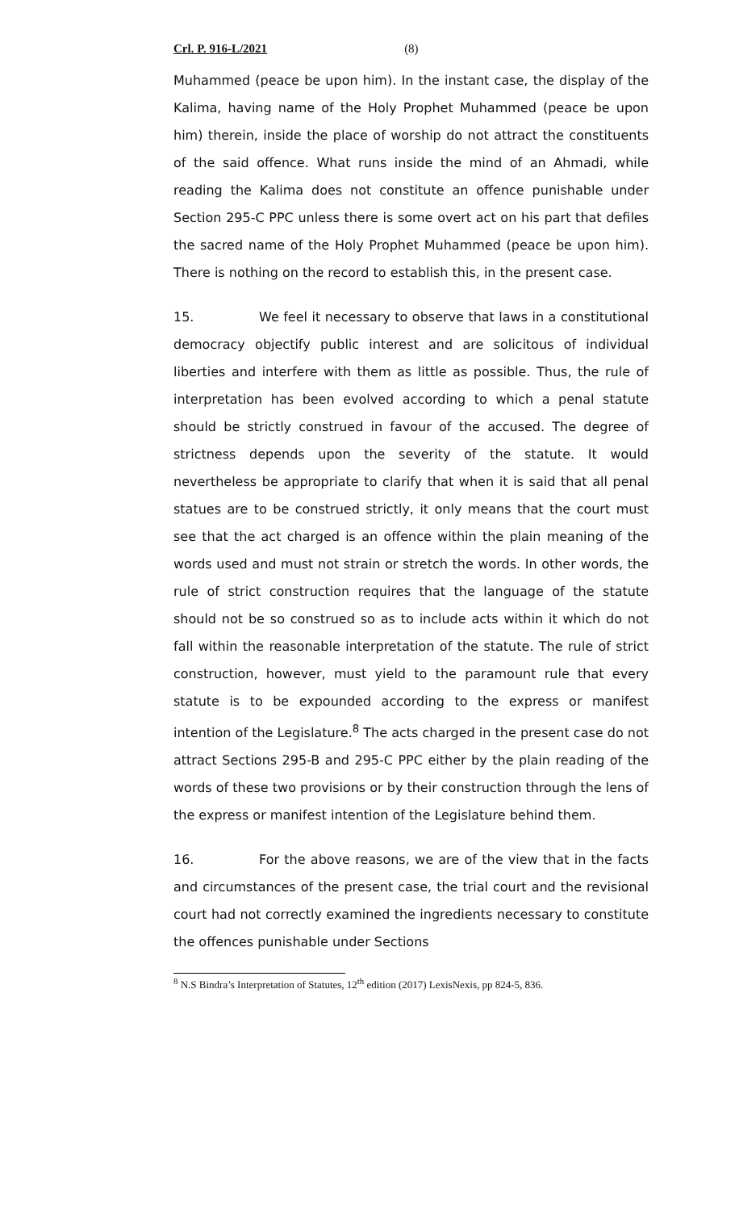Crl. P. 916-L/2021 (8)
Muhammed (peace be upon him). In the instant case, the display of the Kalima, having name of the Holy Prophet Muhammed (peace be upon him) therein, inside the place of worship do not attract the constituents of the said offence. What runs inside the mind of an Ahmadi, while reading the Kalima does not constitute an offence punishable under Section 295-C PPC unless there is some overt act on his part that defiles the sacred name of the Holy Prophet Muhammed (peace be upon him). There is nothing on the record to establish this, in the present case.
15. We feel it necessary to observe that laws in a constitutional democracy objectify public interest and are solicitous of individual liberties and interfere with them as little as possible. Thus, the rule of interpretation has been evolved according to which a penal statute should be strictly construed in favour of the accused. The degree of strictness depends upon the severity of the statute. It would nevertheless be appropriate to clarify that when it is said that all penal statues are to be construed strictly, it only means that the court must see that the act charged is an offence within the plain meaning of the words used and must not strain or stretch the words. In other words, the rule of strict construction requires that the language of the statute should not be so construed so as to include acts within it which do not fall within the reasonable interpretation of the statute. The rule of strict construction, however, must yield to the paramount rule that every statute is to be expounded according to the express or manifest intention of the Legislature.<sup>8</sup> The acts charged in the present case do not attract Sections 295-B and 295-C PPC either by the plain reading of the words of these two provisions or by their construction through the lens of the express or manifest intention of the Legislature behind them.
16. For the above reasons, we are of the view that in the facts and circumstances of the present case, the trial court and the revisional court had not correctly examined the ingredients necessary to constitute the offences punishable under Sections
<sup>8</sup> N.S Bindra’s Interpretation of Statutes, 12<sup>th</sup> edition (2017) LexisNexis, pp 824-5, 836.